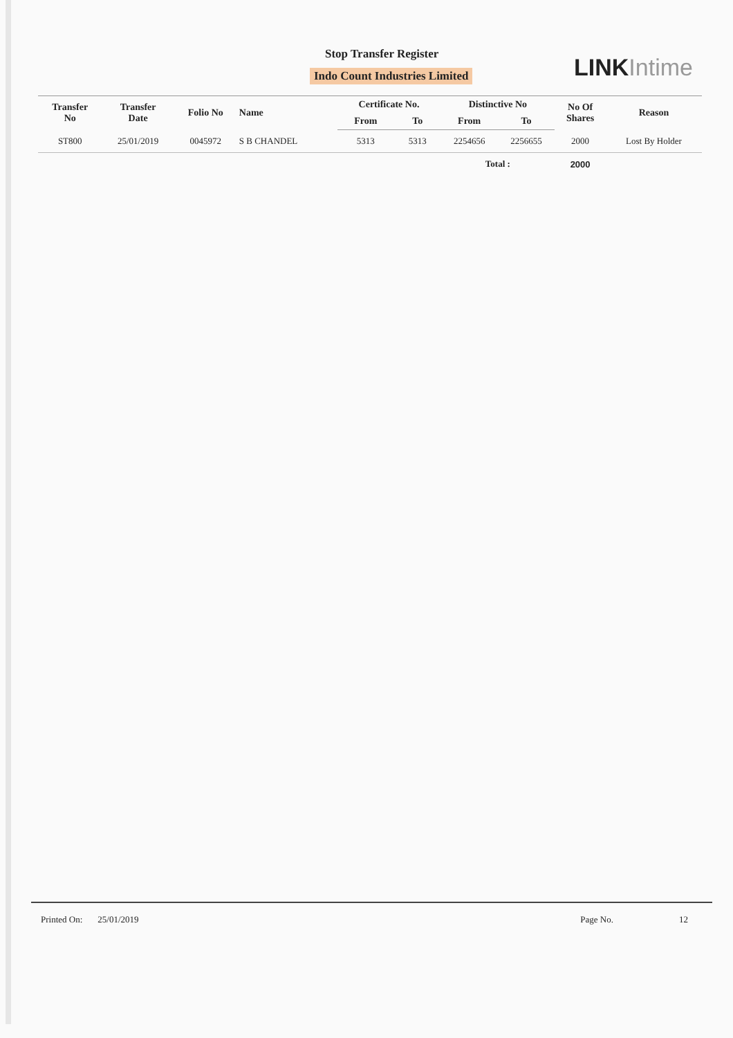Stop Transfer Register
Indo Count Industries Limited LINK Intime
| Transfer No | Transfer Date | Folio No | Name | Certificate No. | | Distinctive No | | No Of Shares | Reason |
| --- | --- | --- | --- | --- | --- | --- | --- | --- | --- |
| | | | | From | To | From | To | | |
| ST800 | 25/01/2019 | 0045972 | S B CHANDEL | 5313 | 5313 | 2254656 | 2256655 | 2000 | Lost By Holder |
| | | | | | | Total : | | 2000 | |
Printed On: 25/01/2019 Page No. 12